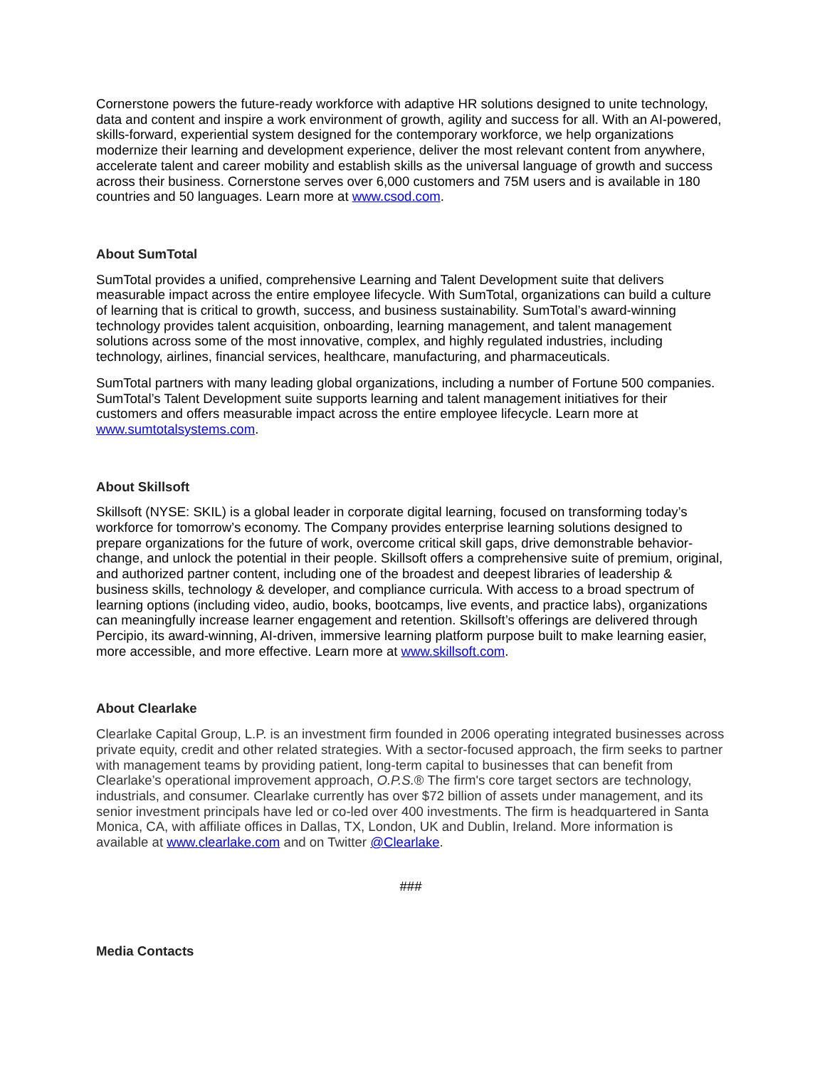Cornerstone powers the future-ready workforce with adaptive HR solutions designed to unite technology, data and content and inspire a work environment of growth, agility and success for all. With an AI-powered, skills-forward, experiential system designed for the contemporary workforce, we help organizations modernize their learning and development experience, deliver the most relevant content from anywhere, accelerate talent and career mobility and establish skills as the universal language of growth and success across their business. Cornerstone serves over 6,000 customers and 75M users and is available in 180 countries and 50 languages. Learn more at www.csod.com.
About SumTotal
SumTotal provides a unified, comprehensive Learning and Talent Development suite that delivers measurable impact across the entire employee lifecycle. With SumTotal, organizations can build a culture of learning that is critical to growth, success, and business sustainability. SumTotal’s award-winning technology provides talent acquisition, onboarding, learning management, and talent management solutions across some of the most innovative, complex, and highly regulated industries, including technology, airlines, financial services, healthcare, manufacturing, and pharmaceuticals.
SumTotal partners with many leading global organizations, including a number of Fortune 500 companies. SumTotal’s Talent Development suite supports learning and talent management initiatives for their customers and offers measurable impact across the entire employee lifecycle. Learn more at www.sumtotalsystems.com.
About Skillsoft
Skillsoft (NYSE: SKIL) is a global leader in corporate digital learning, focused on transforming today’s workforce for tomorrow’s economy. The Company provides enterprise learning solutions designed to prepare organizations for the future of work, overcome critical skill gaps, drive demonstrable behavior-change, and unlock the potential in their people. Skillsoft offers a comprehensive suite of premium, original, and authorized partner content, including one of the broadest and deepest libraries of leadership & business skills, technology & developer, and compliance curricula. With access to a broad spectrum of learning options (including video, audio, books, bootcamps, live events, and practice labs), organizations can meaningfully increase learner engagement and retention. Skillsoft’s offerings are delivered through Percipio, its award-winning, AI-driven, immersive learning platform purpose built to make learning easier, more accessible, and more effective. Learn more at www.skillsoft.com.
About Clearlake
Clearlake Capital Group, L.P. is an investment firm founded in 2006 operating integrated businesses across private equity, credit and other related strategies. With a sector-focused approach, the firm seeks to partner with management teams by providing patient, long-term capital to businesses that can benefit from Clearlake’s operational improvement approach, O.P.S.® The firm's core target sectors are technology, industrials, and consumer. Clearlake currently has over $72 billion of assets under management, and its senior investment principals have led or co-led over 400 investments. The firm is headquartered in Santa Monica, CA, with affiliate offices in Dallas, TX, London, UK and Dublin, Ireland. More information is available at www.clearlake.com and on Twitter @Clearlake.
###
Media Contacts